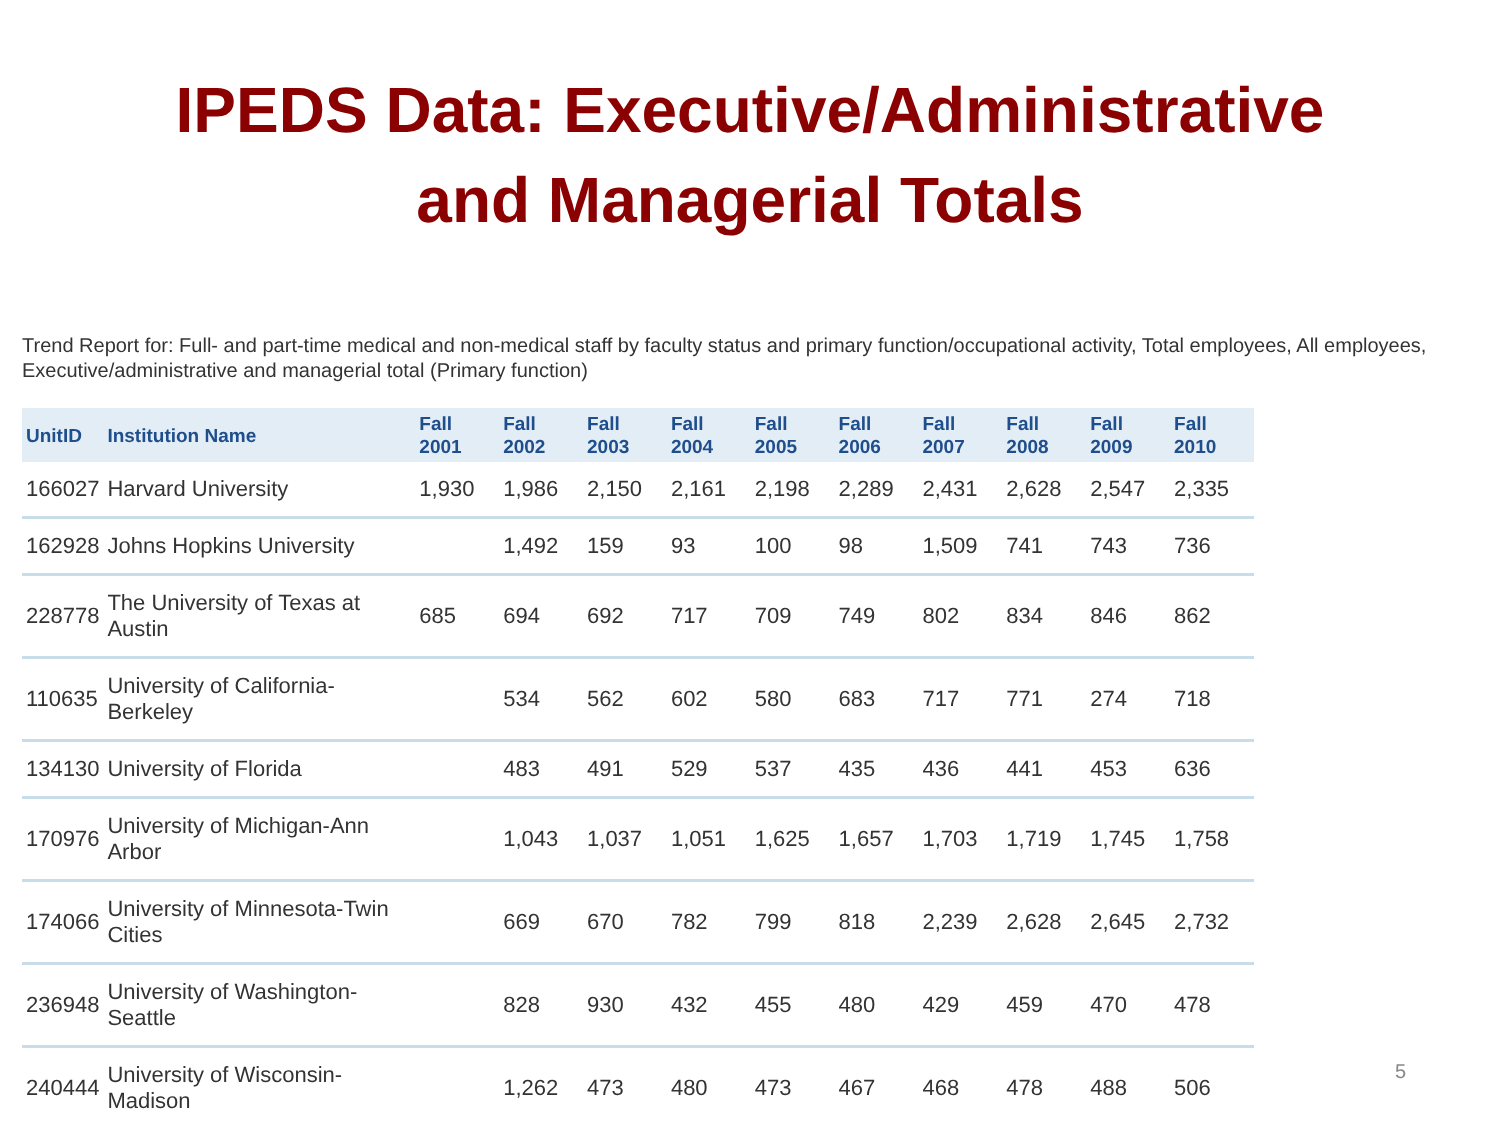IPEDS Data: Executive/Administrative
and Managerial Totals
Trend Report for: Full- and part-time medical and non-medical staff by faculty status and primary function/occupational activity, Total employees, All employees, Executive/administrative and managerial total (Primary function)
| UnitID | Institution Name | Fall 2001 | Fall 2002 | Fall 2003 | Fall 2004 | Fall 2005 | Fall 2006 | Fall 2007 | Fall 2008 | Fall 2009 | Fall 2010 |
| --- | --- | --- | --- | --- | --- | --- | --- | --- | --- | --- | --- |
| 166027 | Harvard University | 1,930 | 1,986 | 2,150 | 2,161 | 2,198 | 2,289 | 2,431 | 2,628 | 2,547 | 2,335 |
| 162928 | Johns Hopkins University | | 1,492 | 159 | 93 | 100 | 98 | 1,509 | 741 | 743 | 736 |
| 228778 | The University of Texas at Austin | 685 | 694 | 692 | 717 | 709 | 749 | 802 | 834 | 846 | 862 |
| 110635 | University of California-Berkeley | | 534 | 562 | 602 | 580 | 683 | 717 | 771 | 274 | 718 |
| 134130 | University of Florida | | 483 | 491 | 529 | 537 | 435 | 436 | 441 | 453 | 636 |
| 170976 | University of Michigan-Ann Arbor | | 1,043 | 1,037 | 1,051 | 1,625 | 1,657 | 1,703 | 1,719 | 1,745 | 1,758 |
| 174066 | University of Minnesota-Twin Cities | | 669 | 670 | 782 | 799 | 818 | 2,239 | 2,628 | 2,645 | 2,732 |
| 236948 | University of Washington-Seattle | | 828 | 930 | 432 | 455 | 480 | 429 | 459 | 470 | 478 |
| 240444 | University of Wisconsin-Madison | | 1,262 | 473 | 480 | 473 | 467 | 468 | 478 | 488 | 506 |
5